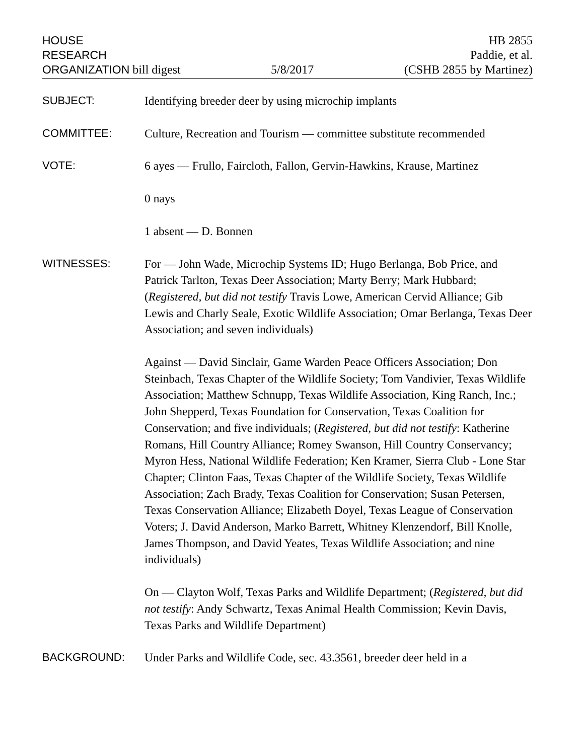HOUSE
RESEARCH
ORGANIZATION bill digest
5/8/2017
HB 2855
Paddie, et al.
(CSHB 2855 by Martinez)
SUBJECT:
Identifying breeder deer by using microchip implants
COMMITTEE:
Culture, Recreation and Tourism — committee substitute recommended
VOTE:
6 ayes — Frullo, Faircloth, Fallon, Gervin-Hawkins, Krause, Martinez
0 nays
1 absent — D. Bonnen
WITNESSES:
For — John Wade, Microchip Systems ID; Hugo Berlanga, Bob Price, and Patrick Tarlton, Texas Deer Association; Marty Berry; Mark Hubbard; (Registered, but did not testify Travis Lowe, American Cervid Alliance; Gib Lewis and Charly Seale, Exotic Wildlife Association; Omar Berlanga, Texas Deer Association; and seven individuals)
Against — David Sinclair, Game Warden Peace Officers Association; Don Steinbach, Texas Chapter of the Wildlife Society; Tom Vandivier, Texas Wildlife Association; Matthew Schnupp, Texas Wildlife Association, King Ranch, Inc.; John Shepperd, Texas Foundation for Conservation, Texas Coalition for Conservation; and five individuals; (Registered, but did not testify: Katherine Romans, Hill Country Alliance; Romey Swanson, Hill Country Conservancy; Myron Hess, National Wildlife Federation; Ken Kramer, Sierra Club - Lone Star Chapter; Clinton Faas, Texas Chapter of the Wildlife Society, Texas Wildlife Association; Zach Brady, Texas Coalition for Conservation; Susan Petersen, Texas Conservation Alliance; Elizabeth Doyel, Texas League of Conservation Voters; J. David Anderson, Marko Barrett, Whitney Klenzendorf, Bill Knolle, James Thompson, and David Yeates, Texas Wildlife Association; and nine individuals)
On — Clayton Wolf, Texas Parks and Wildlife Department; (Registered, but did not testify: Andy Schwartz, Texas Animal Health Commission; Kevin Davis, Texas Parks and Wildlife Department)
BACKGROUND:
Under Parks and Wildlife Code, sec. 43.3561, breeder deer held in a